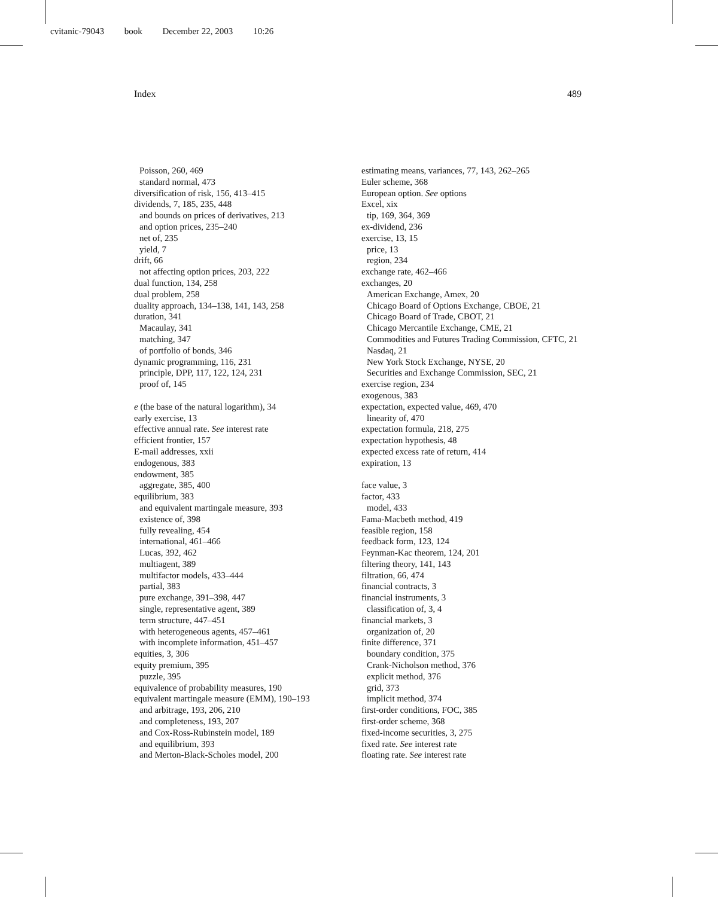cvitanic-79043 book December 22, 2003 10:26
Index 489
Poisson, 260, 469
standard normal, 473
diversification of risk, 156, 413–415
dividends, 7, 185, 235, 448
and bounds on prices of derivatives, 213
and option prices, 235–240
net of, 235
yield, 7
drift, 66
not affecting option prices, 203, 222
dual function, 134, 258
dual problem, 258
duality approach, 134–138, 141, 143, 258
duration, 341
Macaulay, 341
matching, 347
of portfolio of bonds, 346
dynamic programming, 116, 231
principle, DPP, 117, 122, 124, 231
proof of, 145
e (the base of the natural logarithm), 34
early exercise, 13
effective annual rate. See interest rate
efficient frontier, 157
E-mail addresses, xxii
endogenous, 383
endowment, 385
aggregate, 385, 400
equilibrium, 383
and equivalent martingale measure, 393
existence of, 398
fully revealing, 454
international, 461–466
Lucas, 392, 462
multiagent, 389
multifactor models, 433–444
partial, 383
pure exchange, 391–398, 447
single, representative agent, 389
term structure, 447–451
with heterogeneous agents, 457–461
with incomplete information, 451–457
equities, 3, 306
equity premium, 395
puzzle, 395
equivalence of probability measures, 190
equivalent martingale measure (EMM), 190–193
and arbitrage, 193, 206, 210
and completeness, 193, 207
and Cox-Ross-Rubinstein model, 189
and equilibrium, 393
and Merton-Black-Scholes model, 200
estimating means, variances, 77, 143, 262–265
Euler scheme, 368
European option. See options
Excel, xix
tip, 169, 364, 369
ex-dividend, 236
exercise, 13, 15
price, 13
region, 234
exchange rate, 462–466
exchanges, 20
American Exchange, Amex, 20
Chicago Board of Options Exchange, CBOE, 21
Chicago Board of Trade, CBOT, 21
Chicago Mercantile Exchange, CME, 21
Commodities and Futures Trading Commission, CFTC, 21
Nasdaq, 21
New York Stock Exchange, NYSE, 20
Securities and Exchange Commission, SEC, 21
exercise region, 234
exogenous, 383
expectation, expected value, 469, 470
linearity of, 470
expectation formula, 218, 275
expectation hypothesis, 48
expected excess rate of return, 414
expiration, 13
face value, 3
factor, 433
model, 433
Fama-Macbeth method, 419
feasible region, 158
feedback form, 123, 124
Feynman-Kac theorem, 124, 201
filtering theory, 141, 143
filtration, 66, 474
financial contracts, 3
financial instruments, 3
classification of, 3, 4
financial markets, 3
organization of, 20
finite difference, 371
boundary condition, 375
Crank-Nicholson method, 376
explicit method, 376
grid, 373
implicit method, 374
first-order conditions, FOC, 385
first-order scheme, 368
fixed-income securities, 3, 275
fixed rate. See interest rate
floating rate. See interest rate